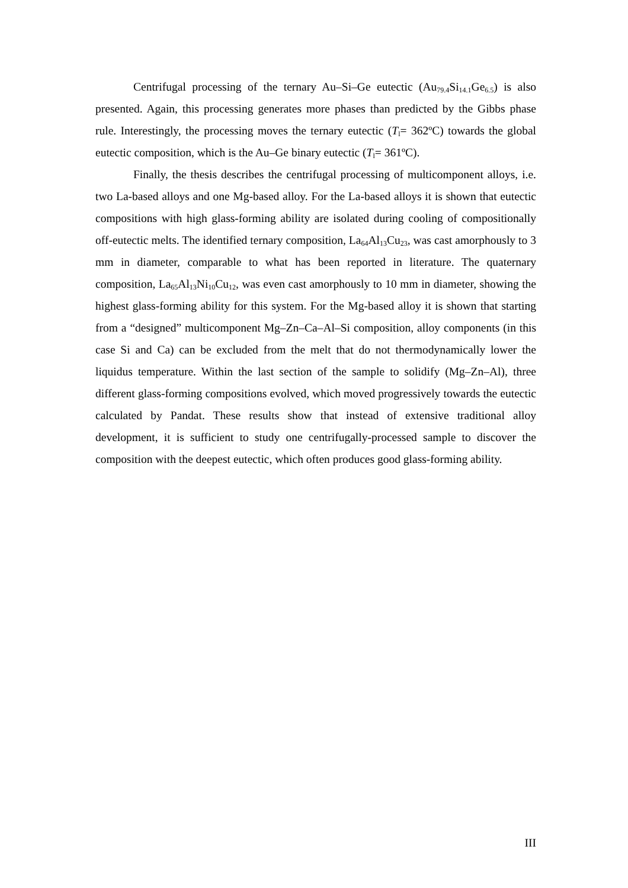Centrifugal processing of the ternary Au–Si–Ge eutectic (Au<sub>79.4</sub>Si<sub>14.1</sub>Ge<sub>6.5</sub>) is also presented. Again, this processing generates more phases than predicted by the Gibbs phase rule. Interestingly, the processing moves the ternary eutectic (T<sub>l</sub>= 362ºC) towards the global eutectic composition, which is the Au–Ge binary eutectic (T<sub>l</sub>= 361ºC).
Finally, the thesis describes the centrifugal processing of multicomponent alloys, i.e. two La-based alloys and one Mg-based alloy. For the La-based alloys it is shown that eutectic compositions with high glass-forming ability are isolated during cooling of compositionally off-eutectic melts. The identified ternary composition, La<sub>64</sub>Al<sub>13</sub>Cu<sub>23</sub>, was cast amorphously to 3 mm in diameter, comparable to what has been reported in literature. The quaternary composition, La<sub>65</sub>Al<sub>13</sub>Ni<sub>10</sub>Cu<sub>12</sub>, was even cast amorphously to 10 mm in diameter, showing the highest glass-forming ability for this system. For the Mg-based alloy it is shown that starting from a “designed” multicomponent Mg–Zn–Ca–Al–Si composition, alloy components (in this case Si and Ca) can be excluded from the melt that do not thermodynamically lower the liquidus temperature. Within the last section of the sample to solidify (Mg–Zn–Al), three different glass-forming compositions evolved, which moved progressively towards the eutectic calculated by Pandat. These results show that instead of extensive traditional alloy development, it is sufficient to study one centrifugally-processed sample to discover the composition with the deepest eutectic, which often produces good glass-forming ability.
III